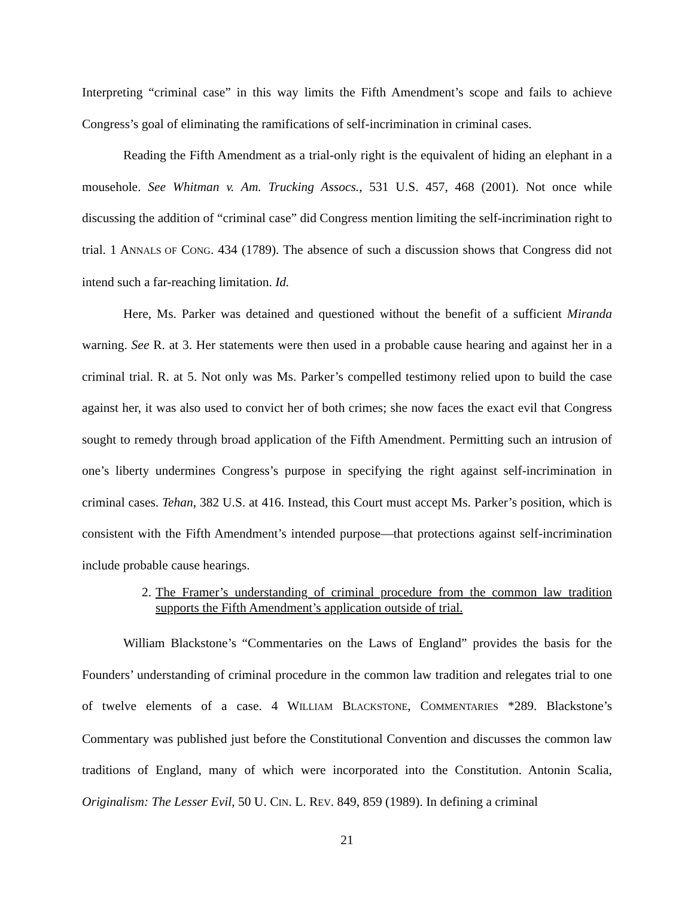Interpreting “criminal case” in this way limits the Fifth Amendment’s scope and fails to achieve Congress’s goal of eliminating the ramifications of self-incrimination in criminal cases.
Reading the Fifth Amendment as a trial-only right is the equivalent of hiding an elephant in a mousehole. See Whitman v. Am. Trucking Assocs., 531 U.S. 457, 468 (2001). Not once while discussing the addition of “criminal case” did Congress mention limiting the self-incrimination right to trial. 1 ANNALS OF CONG. 434 (1789). The absence of such a discussion shows that Congress did not intend such a far-reaching limitation. Id.
Here, Ms. Parker was detained and questioned without the benefit of a sufficient Miranda warning. See R. at 3. Her statements were then used in a probable cause hearing and against her in a criminal trial. R. at 5. Not only was Ms. Parker’s compelled testimony relied upon to build the case against her, it was also used to convict her of both crimes; she now faces the exact evil that Congress sought to remedy through broad application of the Fifth Amendment. Permitting such an intrusion of one’s liberty undermines Congress’s purpose in specifying the right against self-incrimination in criminal cases. Tehan, 382 U.S. at 416. Instead, this Court must accept Ms. Parker’s position, which is consistent with the Fifth Amendment’s intended purpose—that protections against self-incrimination include probable cause hearings.
2. The Framer’s understanding of criminal procedure from the common law tradition supports the Fifth Amendment’s application outside of trial.
William Blackstone’s “Commentaries on the Laws of England” provides the basis for the Founders’ understanding of criminal procedure in the common law tradition and relegates trial to one of twelve elements of a case. 4 WILLIAM BLACKSTONE, COMMENTARIES *289. Blackstone’s Commentary was published just before the Constitutional Convention and discusses the common law traditions of England, many of which were incorporated into the Constitution. Antonin Scalia, Originalism: The Lesser Evil, 50 U. CIN. L. REV. 849, 859 (1989). In defining a criminal
21